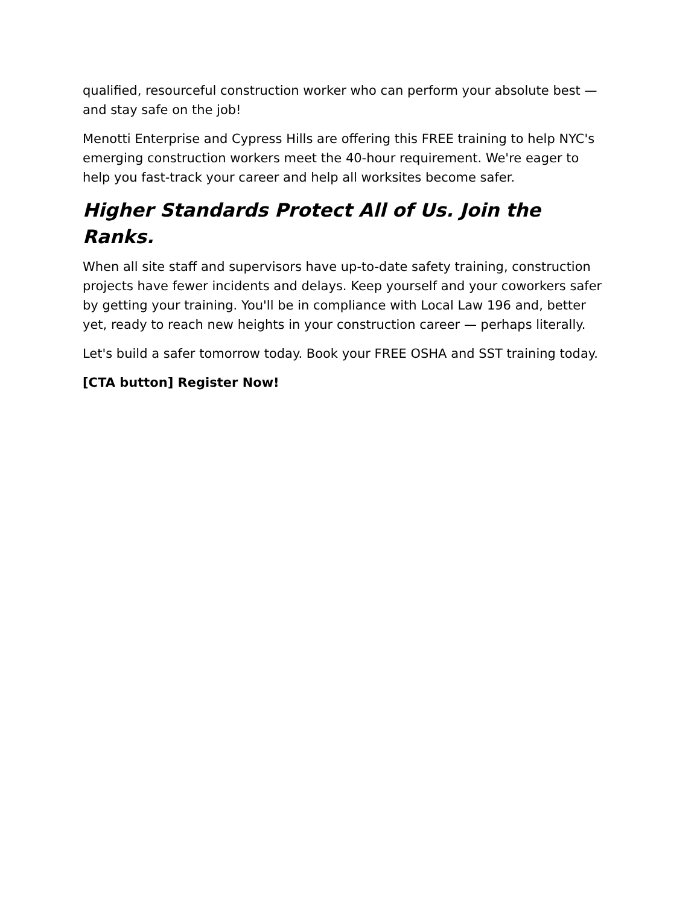qualified, resourceful construction worker who can perform your absolute best — and stay safe on the job!
Menotti Enterprise and Cypress Hills are offering this FREE training to help NYC's emerging construction workers meet the 40-hour requirement. We're eager to help you fast-track your career and help all worksites become safer.
Higher Standards Protect All of Us. Join the Ranks.
When all site staff and supervisors have up-to-date safety training, construction projects have fewer incidents and delays. Keep yourself and your coworkers safer by getting your training. You'll be in compliance with Local Law 196 and, better yet, ready to reach new heights in your construction career — perhaps literally.
Let's build a safer tomorrow today. Book your FREE OSHA and SST training today.
[CTA button] Register Now!